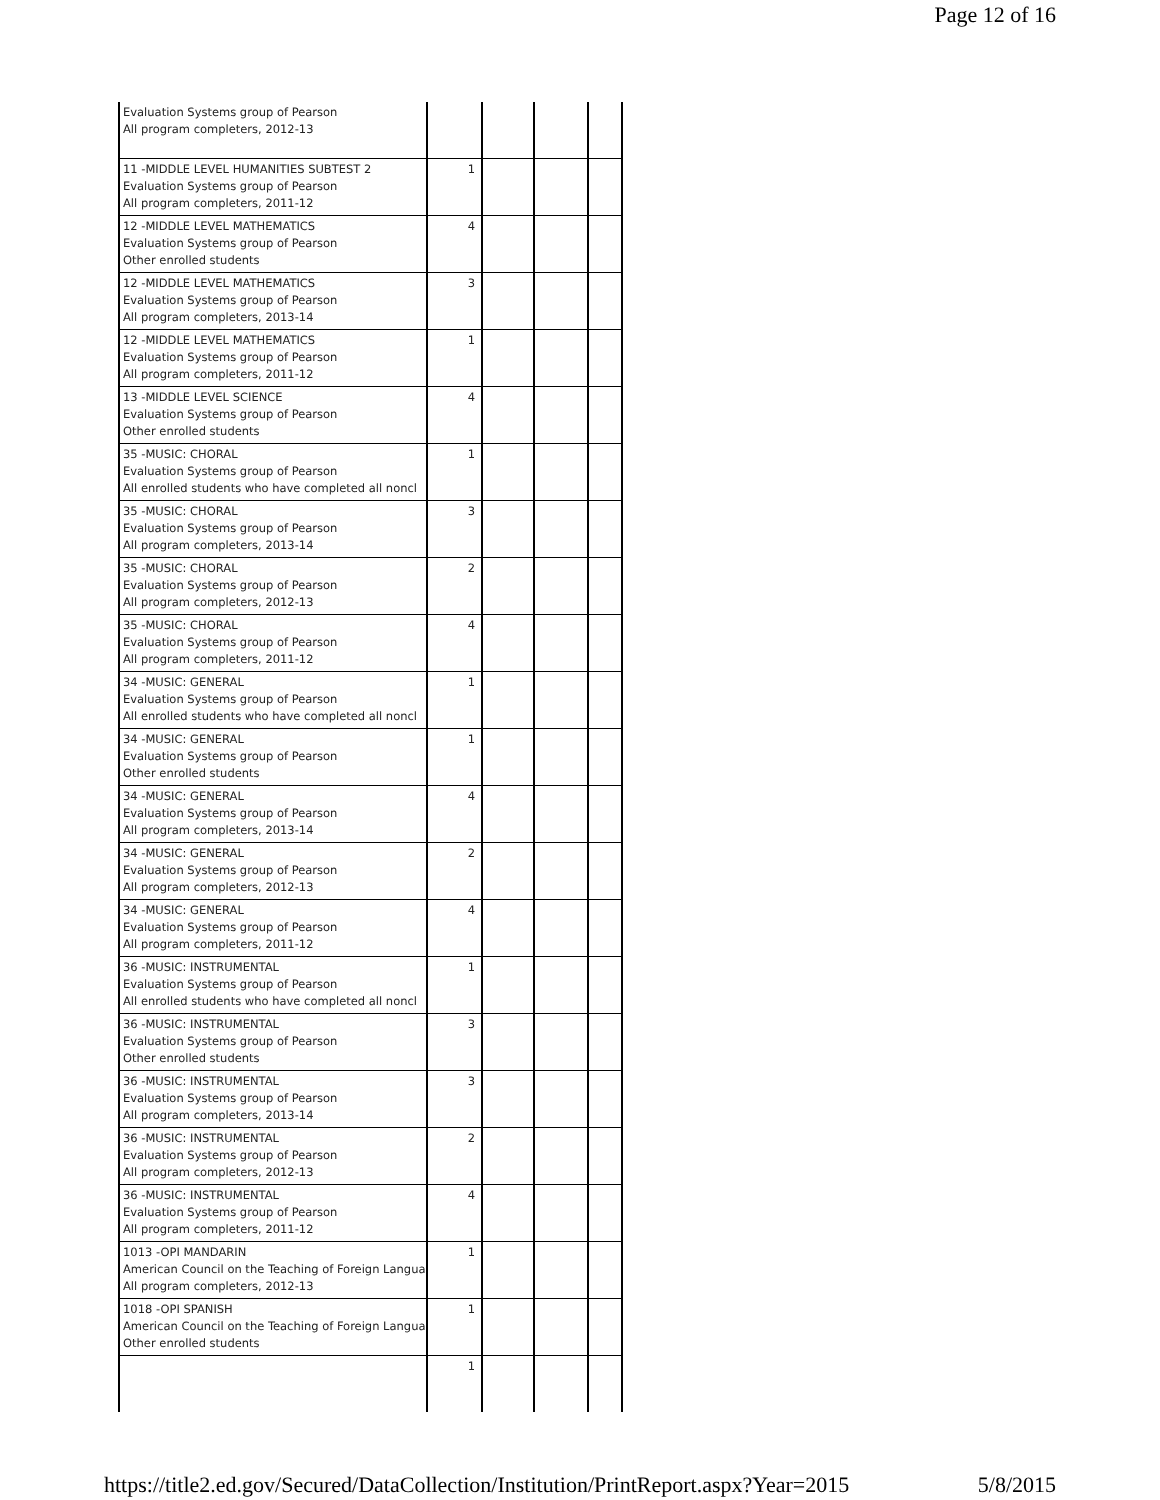Page 12 of 16
| Evaluation Systems group of Pearson All program completers, 2012-13 | | | | |
| 11 -MIDDLE LEVEL HUMANITIES SUBTEST 2 Evaluation Systems group of Pearson All program completers, 2011-12 | 1 | | | |
| 12 -MIDDLE LEVEL MATHEMATICS Evaluation Systems group of Pearson Other enrolled students | 4 | | | |
| 12 -MIDDLE LEVEL MATHEMATICS Evaluation Systems group of Pearson All program completers, 2013-14 | 3 | | | |
| 12 -MIDDLE LEVEL MATHEMATICS Evaluation Systems group of Pearson All program completers, 2011-12 | 1 | | | |
| 13 -MIDDLE LEVEL SCIENCE Evaluation Systems group of Pearson Other enrolled students | 4 | | | |
| 35 -MUSIC: CHORAL Evaluation Systems group of Pearson All enrolled students who have completed all noncl | 1 | | | |
| 35 -MUSIC: CHORAL Evaluation Systems group of Pearson All program completers, 2013-14 | 3 | | | |
| 35 -MUSIC: CHORAL Evaluation Systems group of Pearson All program completers, 2012-13 | 2 | | | |
| 35 -MUSIC: CHORAL Evaluation Systems group of Pearson All program completers, 2011-12 | 4 | | | |
| 34 -MUSIC: GENERAL Evaluation Systems group of Pearson All enrolled students who have completed all noncl | 1 | | | |
| 34 -MUSIC: GENERAL Evaluation Systems group of Pearson Other enrolled students | 1 | | | |
| 34 -MUSIC: GENERAL Evaluation Systems group of Pearson All program completers, 2013-14 | 4 | | | |
| 34 -MUSIC: GENERAL Evaluation Systems group of Pearson All program completers, 2012-13 | 2 | | | |
| 34 -MUSIC: GENERAL Evaluation Systems group of Pearson All program completers, 2011-12 | 4 | | | |
| 36 -MUSIC: INSTRUMENTAL Evaluation Systems group of Pearson All enrolled students who have completed all noncl | 1 | | | |
| 36 -MUSIC: INSTRUMENTAL Evaluation Systems group of Pearson Other enrolled students | 3 | | | |
| 36 -MUSIC: INSTRUMENTAL Evaluation Systems group of Pearson All program completers, 2013-14 | 3 | | | |
| 36 -MUSIC: INSTRUMENTAL Evaluation Systems group of Pearson All program completers, 2012-13 | 2 | | | |
| 36 -MUSIC: INSTRUMENTAL Evaluation Systems group of Pearson All program completers, 2011-12 | 4 | | | |
| 1013 -OPI MANDARIN American Council on the Teaching of Foreign Langua All program completers, 2012-13 | 1 | | | |
| 1018 -OPI SPANISH American Council on the Teaching of Foreign Langua Other enrolled students | 1 | | | |
| | 1 | | | |
https://title2.ed.gov/Secured/DataCollection/Institution/PrintReport.aspx?Year=2015 5/8/2015